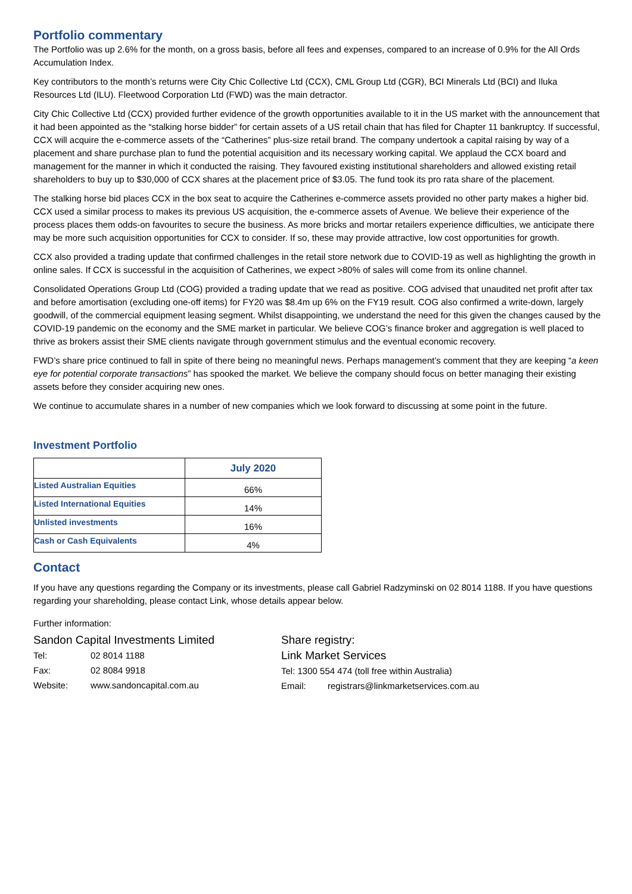Portfolio commentary
The Portfolio was up 2.6% for the month, on a gross basis, before all fees and expenses, compared to an increase of 0.9% for the All Ords Accumulation Index.
Key contributors to the month’s returns were City Chic Collective Ltd (CCX), CML Group Ltd (CGR), BCI Minerals Ltd (BCI) and Iluka Resources Ltd (ILU). Fleetwood Corporation Ltd (FWD) was the main detractor.
City Chic Collective Ltd (CCX) provided further evidence of the growth opportunities available to it in the US market with the announcement that it had been appointed as the “stalking horse bidder” for certain assets of a US retail chain that has filed for Chapter 11 bankruptcy. If successful, CCX will acquire the e-commerce assets of the “Catherines” plus-size retail brand. The company undertook a capital raising by way of a placement and share purchase plan to fund the potential acquisition and its necessary working capital. We applaud the CCX board and management for the manner in which it conducted the raising. They favoured existing institutional shareholders and allowed existing retail shareholders to buy up to $30,000 of CCX shares at the placement price of $3.05. The fund took its pro rata share of the placement.
The stalking horse bid places CCX in the box seat to acquire the Catherines e-commerce assets provided no other party makes a higher bid. CCX used a similar process to makes its previous US acquisition, the e-commerce assets of Avenue. We believe their experience of the process places them odds-on favourites to secure the business. As more bricks and mortar retailers experience difficulties, we anticipate there may be more such acquisition opportunities for CCX to consider. If so, these may provide attractive, low cost opportunities for growth.
CCX also provided a trading update that confirmed challenges in the retail store network due to COVID-19 as well as highlighting the growth in online sales. If CCX is successful in the acquisition of Catherines, we expect >80% of sales will come from its online channel.
Consolidated Operations Group Ltd (COG) provided a trading update that we read as positive. COG advised that unaudited net profit after tax and before amortisation (excluding one-off items) for FY20 was $8.4m up 6% on the FY19 result. COG also confirmed a write-down, largely goodwill, of the commercial equipment leasing segment. Whilst disappointing, we understand the need for this given the changes caused by the COVID-19 pandemic on the economy and the SME market in particular. We believe COG’s finance broker and aggregation is well placed to thrive as brokers assist their SME clients navigate through government stimulus and the eventual economic recovery.
FWD’s share price continued to fall in spite of there being no meaningful news. Perhaps management’s comment that they are keeping “a keen eye for potential corporate transactions” has spooked the market. We believe the company should focus on better managing their existing assets before they consider acquiring new ones.
We continue to accumulate shares in a number of new companies which we look forward to discussing at some point in the future.
Investment Portfolio
| | July 2020 |
| --- | --- |
| Listed Australian Equities | 66% |
| Listed International Equities | 14% |
| Unlisted investments | 16% |
| Cash or Cash Equivalents | 4% |
Contact
If you have any questions regarding the Company or its investments, please call Gabriel Radzyminski on 02 8014 1188. If you have questions regarding your shareholding, please contact Link, whose details appear below.
Further information:
Sandon Capital Investments Limited
Tel: 02 8014 1188
Fax: 02 8084 9918
Website: www.sandoncapital.com.au
Share registry:
Link Market Services
Tel: 1300 554 474 (toll free within Australia)
Email: registrars@linkmarketservices.com.au